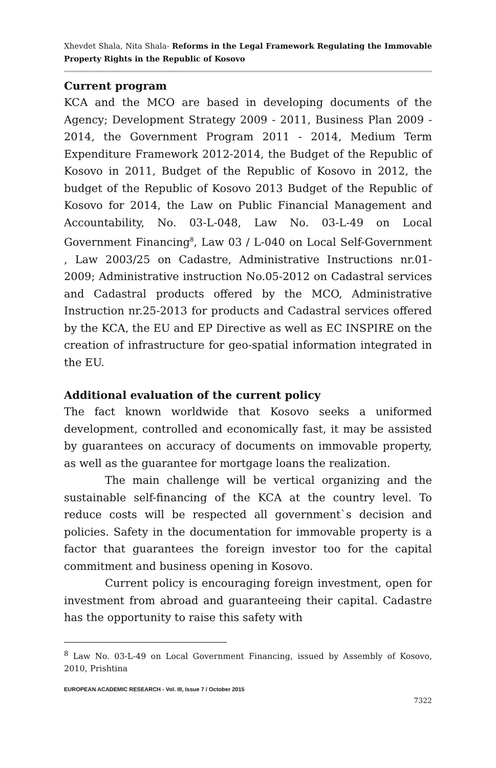Xhevdet Shala, Nita Shala- Reforms in the Legal Framework Regulating the Immovable Property Rights in the Republic of Kosovo
Current program
KCA and the MCO are based in developing documents of the Agency; Development Strategy 2009 - 2011, Business Plan 2009 - 2014, the Government Program 2011 - 2014, Medium Term Expenditure Framework 2012-2014, the Budget of the Republic of Kosovo in 2011, Budget of the Republic of Kosovo in 2012, the budget of the Republic of Kosovo 2013 Budget of the Republic of Kosovo for 2014, the Law on Public Financial Management and Accountability, No. 03-L-048, Law No. 03-L-49 on Local Government Financing<sup>8</sup>, Law 03 / L-040 on Local Self-Government , Law 2003/25 on Cadastre, Administrative Instructions nr.01-2009; Administrative instruction No.05-2012 on Cadastral services and Cadastral products offered by the MCO, Administrative Instruction nr.25-2013 for products and Cadastral services offered by the KCA, the EU and EP Directive as well as EC INSPIRE on the creation of infrastructure for geo-spatial information integrated in the EU.
Additional evaluation of the current policy
The fact known worldwide that Kosovo seeks a uniformed development, controlled and economically fast, it may be assisted by guarantees on accuracy of documents on immovable property, as well as the guarantee for mortgage loans the realization.
The main challenge will be vertical organizing and the sustainable self-financing of the KCA at the country level. To reduce costs will be respected all government`s decision and policies. Safety in the documentation for immovable property is a factor that guarantees the foreign investor too for the capital commitment and business opening in Kosovo.
Current policy is encouraging foreign investment, open for investment from abroad and guaranteeing their capital. Cadastre has the opportunity to raise this safety with
<sup>8</sup> Law No. 03-L-49 on Local Government Financing, issued by Assembly of Kosovo, 2010, Prishtina
EUROPEAN ACADEMIC RESEARCH - Vol. III, Issue 7 / October 2015
7322